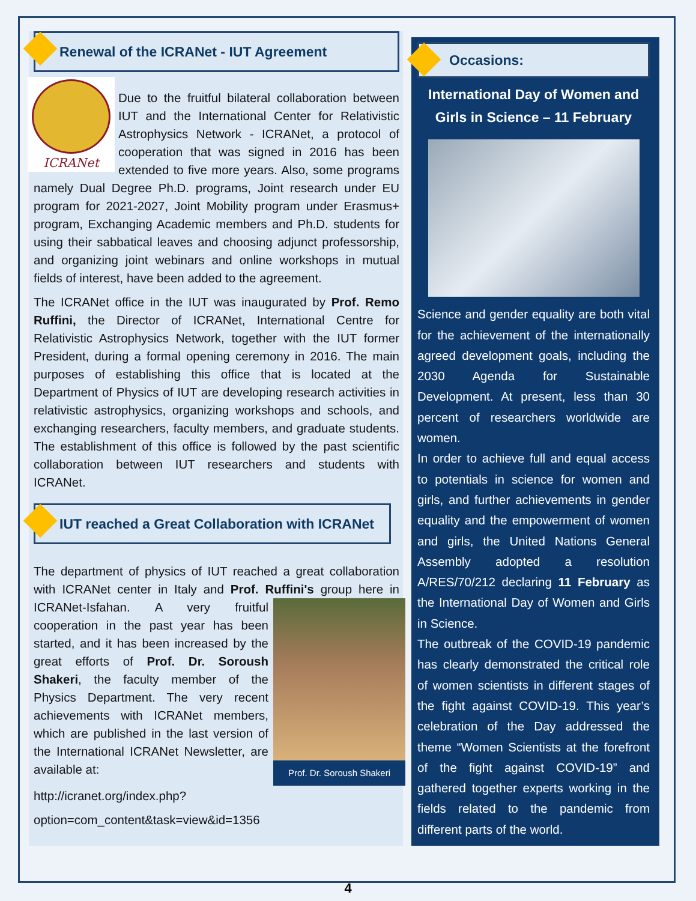Renewal of the ICRANet - IUT Agreement
ICRANet
Due to the fruitful bilateral collaboration between IUT and the International Center for Relativistic Astrophysics Network - ICRANet, a protocol of cooperation that was signed in 2016 has been extended to five more years. Also, some programs namely Dual Degree Ph.D. programs, Joint research under EU program for 2021-2027, Joint Mobility program under Erasmus+ program, Exchanging Academic members and Ph.D. students for using their sabbatical leaves and choosing adjunct professorship, and organizing joint webinars and online workshops in mutual fields of interest, have been added to the agreement.
The ICRANet office in the IUT was inaugurated by Prof. Remo Ruffini, the Director of ICRANet, International Centre for Relativistic Astrophysics Network, together with the IUT former President, during a formal opening ceremony in 2016. The main purposes of establishing this office that is located at the Department of Physics of IUT are developing research activities in relativistic astrophysics, organizing workshops and schools, and exchanging researchers, faculty members, and graduate students. The establishment of this office is followed by the past scientific collaboration between IUT researchers and students with ICRANet.
IUT reached a Great Collaboration with ICRANet
The department of physics of IUT reached a great collaboration with ICRANet center in Italy and Prof. Ruffini's group here in ICRANet-Isfahan. Prof. Dr. Soroush Shakeri A very fruitful cooperation in the past year has been started, and it has been increased by the great efforts of Prof. Dr. Soroush Shakeri, the faculty member of the Physics Department. The very recent achievements with ICRANet members, which are published in the last version of the International ICRANet Newsletter, are available at:
http://icranet.org/index.php?
option=com_content&task=view&id=1356
Occasions:
International Day of Women and Girls in Science – 11 February
Science and gender equality are both vital for the achievement of the internationally agreed development goals, including the 2030 Agenda for Sustainable Development. At present, less than 30 percent of researchers worldwide are women.
In order to achieve full and equal access to potentials in science for women and girls, and further achievements in gender equality and the empowerment of women and girls, the United Nations General Assembly adopted a resolution A/RES/70/212 declaring 11 February as the International Day of Women and Girls in Science.
The outbreak of the COVID-19 pandemic has clearly demonstrated the critical role of women scientists in different stages of the fight against COVID-19. This year’s celebration of the Day addressed the theme “Women Scientists at the forefront of the fight against COVID-19” and gathered together experts working in the fields related to the pandemic from different parts of the world.
4